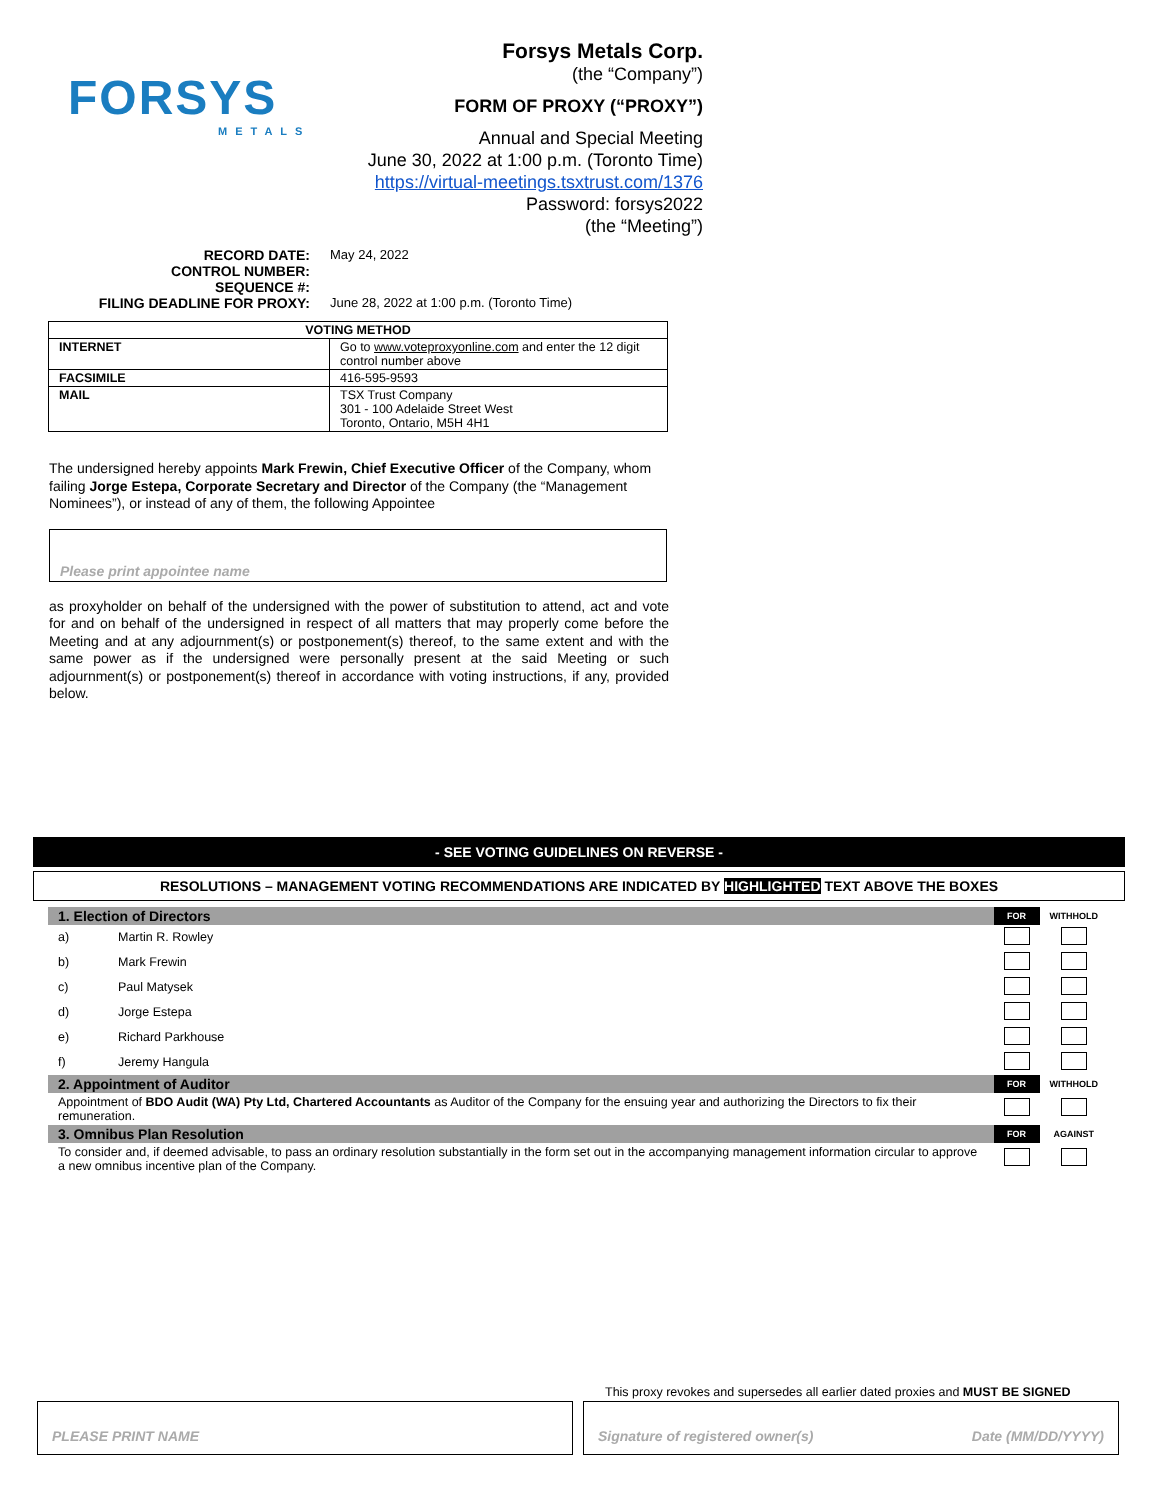FORSYS
METALS
Forsys Metals Corp.
(the “Company”)
FORM OF PROXY (“PROXY”)
Annual and Special Meeting
June 30, 2022 at 1:00 p.m. (Toronto Time)
https://virtual-meetings.tsxtrust.com/1376
Password: forsys2022
(the “Meeting”)
RECORD DATE: May 24, 2022
CONTROL NUMBER:
SEQUENCE #:
FILING DEADLINE FOR PROXY: June 28, 2022 at 1:00 p.m. (Toronto Time)
| VOTING METHOD | |
| --- | --- |
| INTERNET | Go to www.voteproxyonline.com and enter the 12 digit control number above |
| FACSIMILE | 416-595-9593 |
| MAIL | TSX Trust Company 301 - 100 Adelaide Street West Toronto, Ontario, M5H 4H1 |
The undersigned hereby appoints Mark Frewin, Chief Executive Officer of the Company, whom failing Jorge Estepa, Corporate Secretary and Director of the Company (the “Management Nominees”), or instead of any of them, the following Appointee
Please print appointee name
as proxyholder on behalf of the undersigned with the power of substitution to attend, act and vote for and on behalf of the undersigned in respect of all matters that may properly come before the Meeting and at any adjournment(s) or postponement(s) thereof, to the same extent and with the same power as if the undersigned were personally present at the said Meeting or such adjournment(s) or postponement(s) thereof in accordance with voting instructions, if any, provided below.
- SEE VOTING GUIDELINES ON REVERSE -
RESOLUTIONS – MANAGEMENT VOTING RECOMMENDATIONS ARE INDICATED BY HIGHLIGHTED TEXT ABOVE THE BOXES
| 1. Election of Directors | | FOR | WITHHOLD |
| a) | Martin R. Rowley | | |
| b) | Mark Frewin | | |
| c) | Paul Matysek | | |
| d) | Jorge Estepa | | |
| e) | Richard Parkhouse | | |
| f) | Jeremy Hangula | | |
| 2. Appointment of Auditor | | FOR | WITHHOLD |
| Appointment of BDO Audit (WA) Pty Ltd, Chartered Accountants as Auditor of the Company for the ensuing year and authorizing the Directors to fix their remuneration. | | | |
| 3. Omnibus Plan Resolution | | FOR | AGAINST |
| To consider and, if deemed advisable, to pass an ordinary resolution substantially in the form set out in the accompanying management information circular to approve a new omnibus incentive plan of the Company. | | | |
This proxy revokes and supersedes all earlier dated proxies and MUST BE SIGNED
PLEASE PRINT NAME Signature of registered owner(s) Date (MM/DD/YYYY)